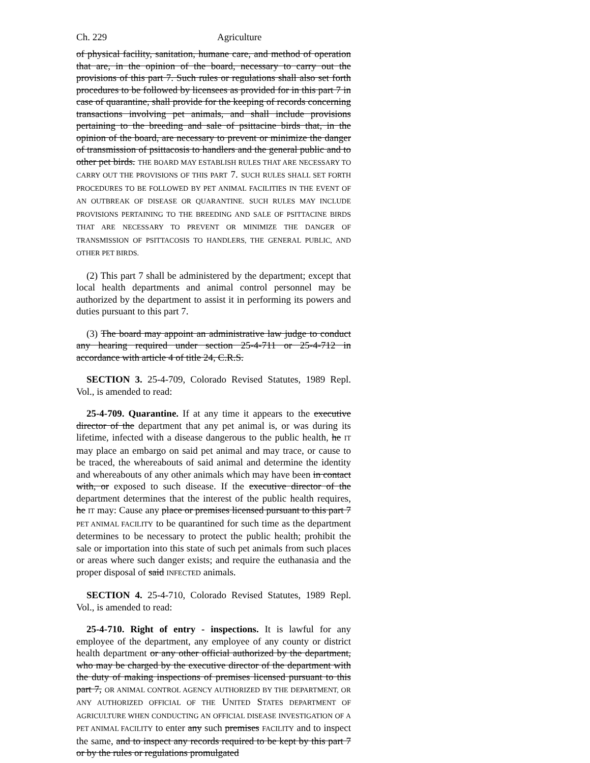Ch. 229 Agriculture
of physical facility, sanitation, humane care, and method of operation that are, in the opinion of the board, necessary to carry out the provisions of this part 7. Such rules or regulations shall also set forth procedures to be followed by licensees as provided for in this part 7 in case of quarantine, shall provide for the keeping of records concerning transactions involving pet animals, and shall include provisions pertaining to the breeding and sale of psittacine birds that, in the opinion of the board, are necessary to prevent or minimize the danger of transmission of psittacosis to handlers and the general public and to other pet birds. THE BOARD MAY ESTABLISH RULES THAT ARE NECESSARY TO CARRY OUT THE PROVISIONS OF THIS PART 7. SUCH RULES SHALL SET FORTH PROCEDURES TO BE FOLLOWED BY PET ANIMAL FACILITIES IN THE EVENT OF AN OUTBREAK OF DISEASE OR QUARANTINE. SUCH RULES MAY INCLUDE PROVISIONS PERTAINING TO THE BREEDING AND SALE OF PSITTACINE BIRDS THAT ARE NECESSARY TO PREVENT OR MINIMIZE THE DANGER OF TRANSMISSION OF PSITTACOSIS TO HANDLERS, THE GENERAL PUBLIC, AND OTHER PET BIRDS.
(2) This part 7 shall be administered by the department; except that local health departments and animal control personnel may be authorized by the department to assist it in performing its powers and duties pursuant to this part 7.
(3) The board may appoint an administrative law judge to conduct any hearing required under section 25-4-711 or 25-4-712 in accordance with article 4 of title 24, C.R.S.
SECTION 3. 25-4-709, Colorado Revised Statutes, 1989 Repl. Vol., is amended to read:
25-4-709. Quarantine. If at any time it appears to the executive director of the department that any pet animal is, or was during its lifetime, infected with a disease dangerous to the public health, he IT may place an embargo on said pet animal and may trace, or cause to be traced, the whereabouts of said animal and determine the identity and whereabouts of any other animals which may have been in contact with, or exposed to such disease. If the executive director of the department determines that the interest of the public health requires, he IT may: Cause any place or premises licensed pursuant to this part 7 PET ANIMAL FACILITY to be quarantined for such time as the department determines to be necessary to protect the public health; prohibit the sale or importation into this state of such pet animals from such places or areas where such danger exists; and require the euthanasia and the proper disposal of said INFECTED animals.
SECTION 4. 25-4-710, Colorado Revised Statutes, 1989 Repl. Vol., is amended to read:
25-4-710. Right of entry - inspections. It is lawful for any employee of the department, any employee of any county or district health department or any other official authorized by the department, who may be charged by the executive director of the department with the duty of making inspections of premises licensed pursuant to this part 7, OR ANIMAL CONTROL AGENCY AUTHORIZED BY THE DEPARTMENT, OR ANY AUTHORIZED OFFICIAL OF THE UNITED STATES DEPARTMENT OF AGRICULTURE WHEN CONDUCTING AN OFFICIAL DISEASE INVESTIGATION OF A PET ANIMAL FACILITY to enter any such premises FACILITY and to inspect the same, and to inspect any records required to be kept by this part 7 or by the rules or regulations promulgated